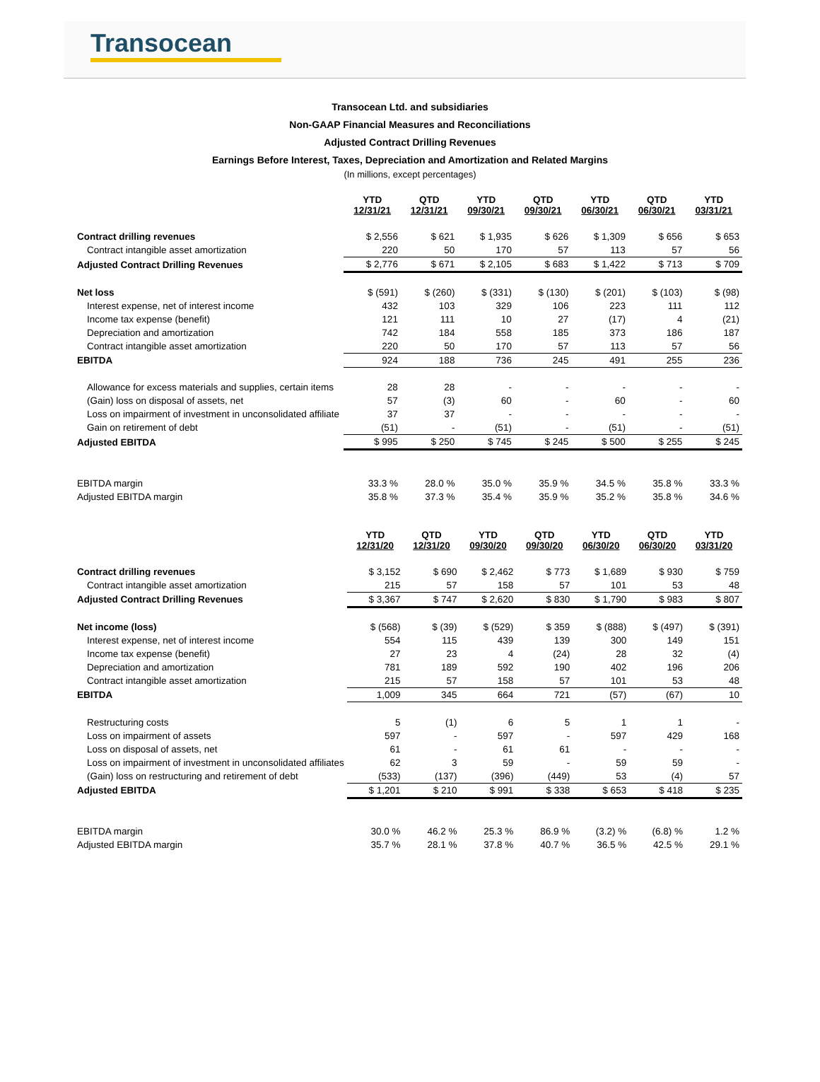Transocean
Transocean Ltd. and subsidiaries
Non-GAAP Financial Measures and Reconciliations
Adjusted Contract Drilling Revenues
Earnings Before Interest, Taxes, Depreciation and Amortization and Related Margins
(In millions, except percentages)
| | YTD 12/31/21 | QTD 12/31/21 | YTD 09/30/21 | QTD 09/30/21 | YTD 06/30/21 | QTD 06/30/21 | YTD 03/31/21 |
| --- | --- | --- | --- | --- | --- | --- | --- |
| Contract drilling revenues | $ 2,556 | $ 621 | $ 1,935 | $ 626 | $ 1,309 | $ 656 | $ 653 |
| Contract intangible asset amortization | 220 | 50 | 170 | 57 | 113 | 57 | 56 |
| Adjusted Contract Drilling Revenues | $ 2,776 | $ 671 | $ 2,105 | $ 683 | $ 1,422 | $ 713 | $ 709 |
| Net loss | $ (591) | $ (260) | $ (331) | $ (130) | $ (201) | $ (103) | $ (98) |
| Interest expense, net of interest income | 432 | 103 | 329 | 106 | 223 | 111 | 112 |
| Income tax expense (benefit) | 121 | 111 | 10 | 27 | (17) | 4 | (21) |
| Depreciation and amortization | 742 | 184 | 558 | 185 | 373 | 186 | 187 |
| Contract intangible asset amortization | 220 | 50 | 170 | 57 | 113 | 57 | 56 |
| EBITDA | 924 | 188 | 736 | 245 | 491 | 255 | 236 |
| Allowance for excess materials and supplies, certain items | 28 | 28 | - | - | - | - | - |
| (Gain) loss on disposal of assets, net | 57 | (3) | 60 | - | 60 | - | 60 |
| Loss on impairment of investment in unconsolidated affiliate | 37 | 37 | - | - | - | - | - |
| Gain on retirement of debt | (51) | - | (51) | - | (51) | - | (51) |
| Adjusted EBITDA | $ 995 | $ 250 | $ 745 | $ 245 | $ 500 | $ 255 | $ 245 |
| EBITDA margin | 33.3 % | 28.0 % | 35.0 % | 35.9 % | 34.5 % | 35.8 % | 33.3 % |
| Adjusted EBITDA margin | 35.8 % | 37.3 % | 35.4 % | 35.9 % | 35.2 % | 35.8 % | 34.6 % |
| | YTD 12/31/20 | QTD 12/31/20 | YTD 09/30/20 | QTD 09/30/20 | YTD 06/30/20 | QTD 06/30/20 | YTD 03/31/20 |
| --- | --- | --- | --- | --- | --- | --- | --- |
| Contract drilling revenues | $ 3,152 | $ 690 | $ 2,462 | $ 773 | $ 1,689 | $ 930 | $ 759 |
| Contract intangible asset amortization | 215 | 57 | 158 | 57 | 101 | 53 | 48 |
| Adjusted Contract Drilling Revenues | $ 3,367 | $ 747 | $ 2,620 | $ 830 | $ 1,790 | $ 983 | $ 807 |
| Net income (loss) | $ (568) | $ (39) | $ (529) | $ 359 | $ (888) | $ (497) | $ (391) |
| Interest expense, net of interest income | 554 | 115 | 439 | 139 | 300 | 149 | 151 |
| Income tax expense (benefit) | 27 | 23 | 4 | (24) | 28 | 32 | (4) |
| Depreciation and amortization | 781 | 189 | 592 | 190 | 402 | 196 | 206 |
| Contract intangible asset amortization | 215 | 57 | 158 | 57 | 101 | 53 | 48 |
| EBITDA | 1,009 | 345 | 664 | 721 | (57) | (67) | 10 |
| Restructuring costs | 5 | (1) | 6 | 5 | 1 | 1 | - |
| Loss on impairment of assets | 597 | - | 597 | - | 597 | 429 | 168 |
| Loss on disposal of assets, net | 61 | - | 61 | 61 | - | - | - |
| Loss on impairment of investment in unconsolidated affiliates | 62 | 3 | 59 | - | 59 | 59 | - |
| (Gain) loss on restructuring and retirement of debt | (533) | (137) | (396) | (449) | 53 | (4) | 57 |
| Adjusted EBITDA | $ 1,201 | $ 210 | $ 991 | $ 338 | $ 653 | $ 418 | $ 235 |
| EBITDA margin | 30.0 % | 46.2 % | 25.3 % | 86.9 % | (3.2) % | (6.8) % | 1.2 % |
| Adjusted EBITDA margin | 35.7 % | 28.1 % | 37.8 % | 40.7 % | 36.5 % | 42.5 % | 29.1 % |